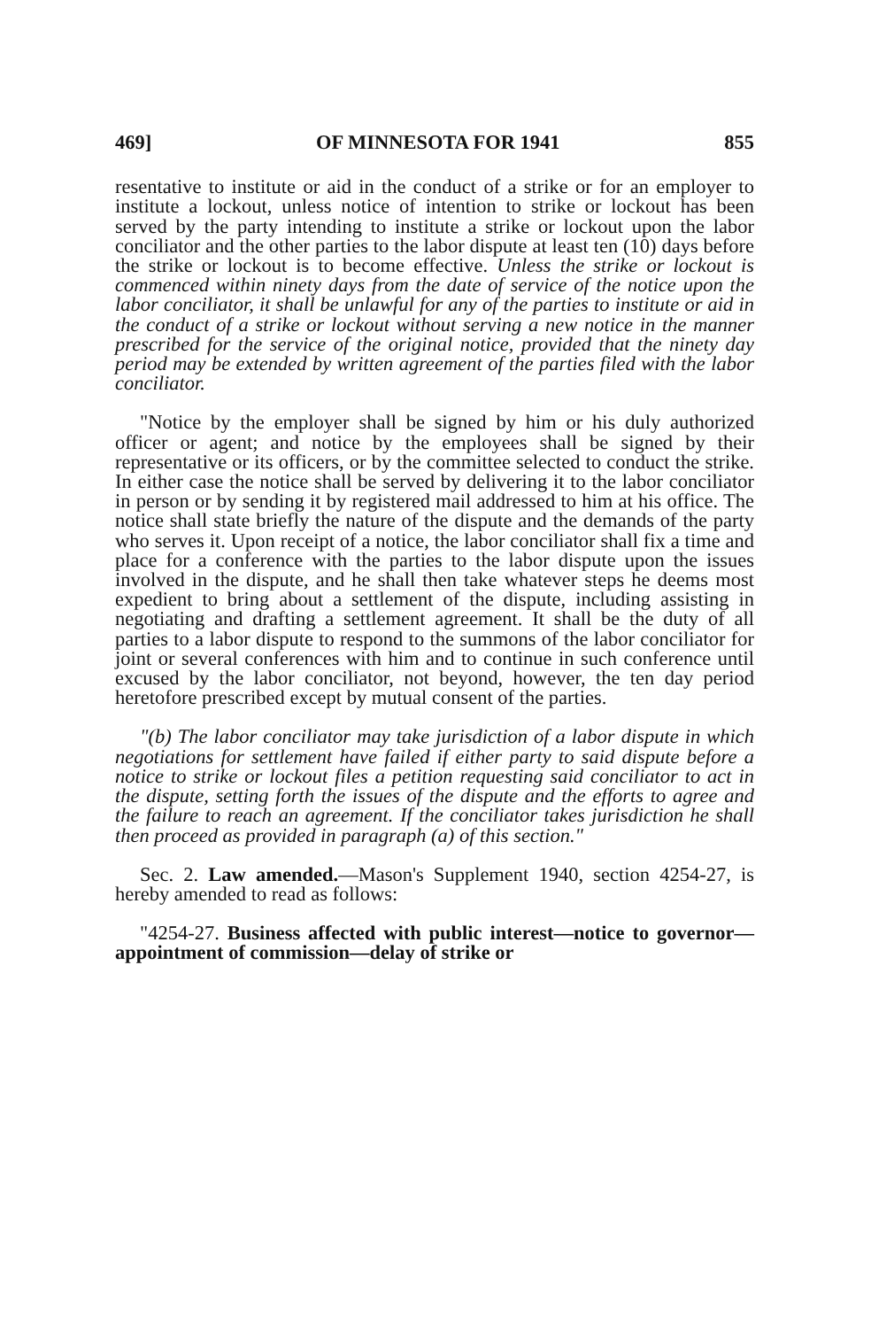469] OF MINNESOTA FOR 1941 855
resentative to institute or aid in the conduct of a strike or for an employer to institute a lockout, unless notice of intention to strike or lockout has been served by the party intending to institute a strike or lockout upon the labor conciliator and the other parties to the labor dispute at least ten (10) days before the strike or lockout is to become effective. Unless the strike or lockout is commenced within ninety days from the date of service of the notice upon the labor conciliator, it shall be unlawful for any of the parties to institute or aid in the conduct of a strike or lockout without serving a new notice in the manner prescribed for the service of the original notice, provided that the ninety day period may be extended by written agreement of the parties filed with the labor conciliator.
"Notice by the employer shall be signed by him or his duly authorized officer or agent; and notice by the employees shall be signed by their representative or its officers, or by the committee selected to conduct the strike. In either case the notice shall be served by delivering it to the labor conciliator in person or by sending it by registered mail addressed to him at his office. The notice shall state briefly the nature of the dispute and the demands of the party who serves it. Upon receipt of a notice, the labor conciliator shall fix a time and place for a conference with the parties to the labor dispute upon the issues involved in the dispute, and he shall then take whatever steps he deems most expedient to bring about a settlement of the dispute, including assisting in negotiating and drafting a settlement agreement. It shall be the duty of all parties to a labor dispute to respond to the summons of the labor conciliator for joint or several conferences with him and to continue in such conference until excused by the labor conciliator, not beyond, however, the ten day period heretofore prescribed except by mutual consent of the parties.
"(b) The labor conciliator may take jurisdiction of a labor dispute in which negotiations for settlement have failed if either party to said dispute before a notice to strike or lockout files a petition requesting said conciliator to act in the dispute, setting forth the issues of the dispute and the efforts to agree and the failure to reach an agreement. If the conciliator takes jurisdiction he shall then proceed as provided in paragraph (a) of this section."
Sec. 2. Law amended.—Mason's Supplement 1940, section 4254-27, is hereby amended to read as follows:
"4254-27. Business affected with public interest—notice to governor—appointment of commission—delay of strike or